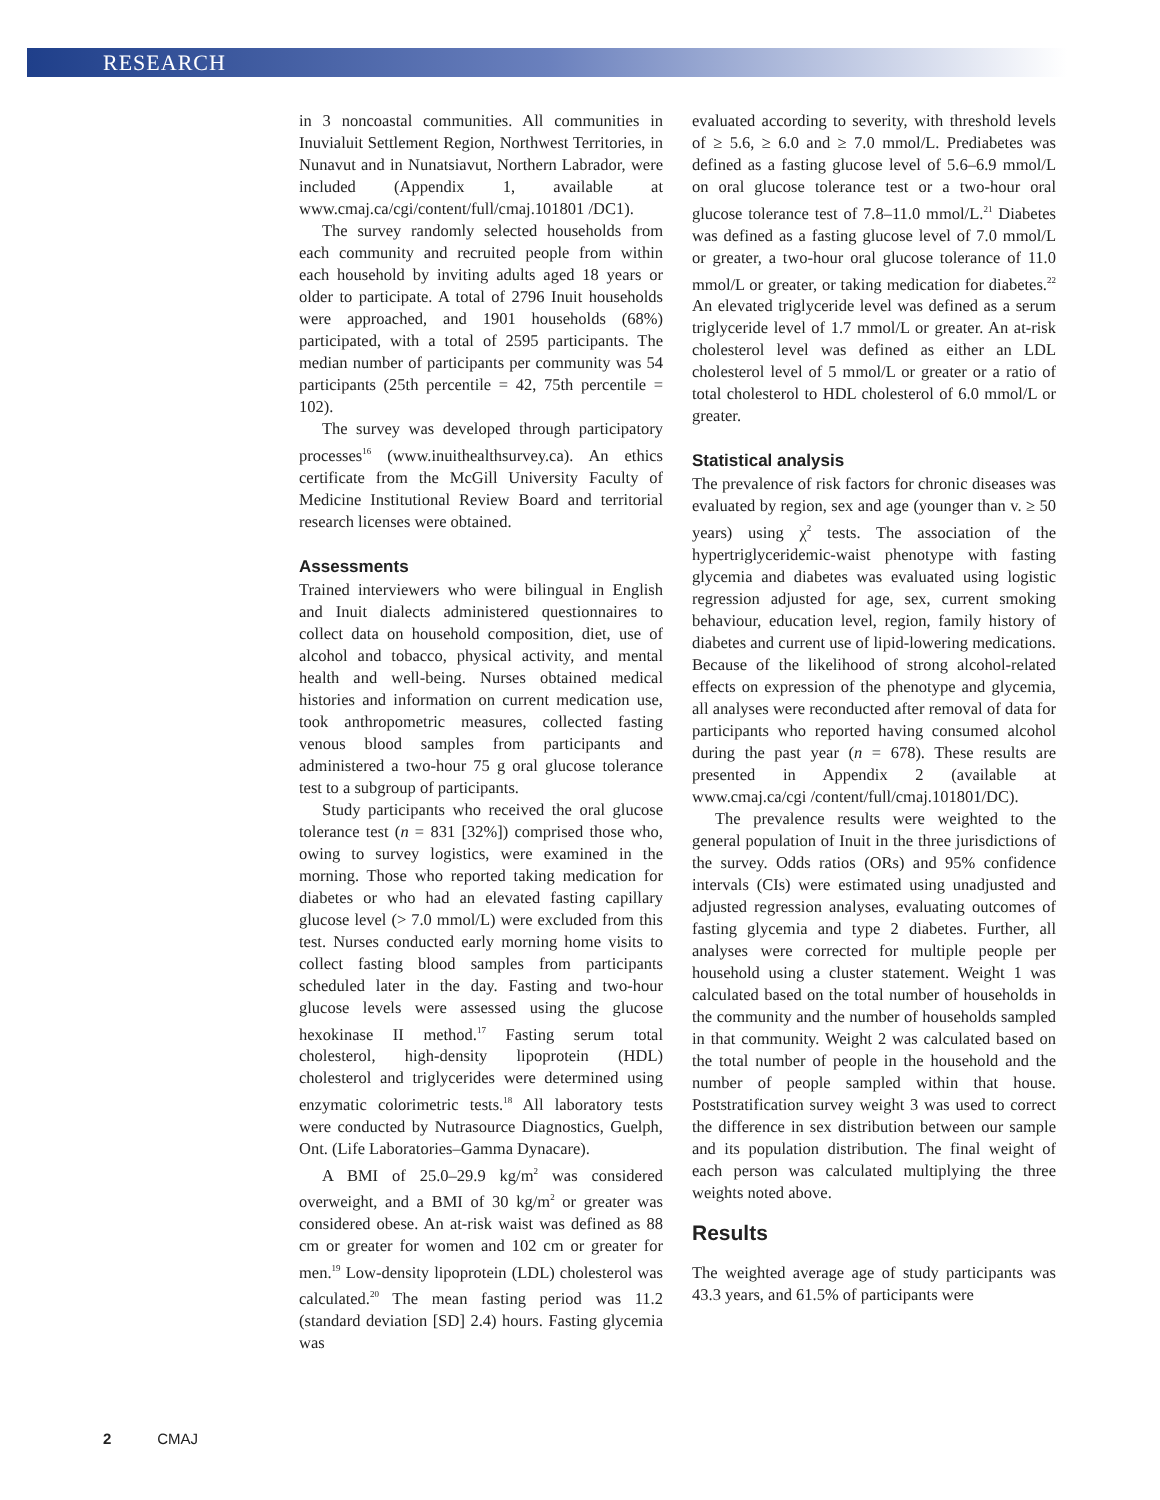RESEARCH
in 3 noncoastal communities. All communities in Inuvialuit Settlement Region, Northwest Territories, in Nunavut and in Nunatsiavut, Northern Labrador, were included (Appendix 1, available at www.cmaj.ca/cgi/content/full/cmaj.101801 /DC1).
The survey randomly selected households from each community and recruited people from within each household by inviting adults aged 18 years or older to participate. A total of 2796 Inuit households were approached, and 1901 households (68%) participated, with a total of 2595 participants. The median number of participants per community was 54 participants (25th percentile = 42, 75th percentile = 102).
The survey was developed through participatory processes<sup>16</sup> (www.inuithealthsurvey.ca). An ethics certificate from the McGill University Faculty of Medicine Institutional Review Board and territorial research licenses were obtained.
Assessments
Trained interviewers who were bilingual in English and Inuit dialects administered questionnaires to collect data on household composition, diet, use of alcohol and tobacco, physical activity, and mental health and well-being. Nurses obtained medical histories and information on current medication use, took anthropometric measures, collected fasting venous blood samples from participants and administered a two-hour 75 g oral glucose tolerance test to a subgroup of participants.
Study participants who received the oral glucose tolerance test (n = 831 [32%]) comprised those who, owing to survey logistics, were examined in the morning. Those who reported taking medication for diabetes or who had an elevated fasting capillary glucose level (> 7.0 mmol/L) were excluded from this test. Nurses conducted early morning home visits to collect fasting blood samples from participants scheduled later in the day. Fasting and two-hour glucose levels were assessed using the glucose hexokinase II method.<sup>17</sup> Fasting serum total cholesterol, high-density lipoprotein (HDL) cholesterol and triglycerides were determined using enzymatic colorimetric tests.<sup>18</sup> All laboratory tests were conducted by Nutrasource Diagnostics, Guelph, Ont. (Life Laboratories–Gamma Dynacare).
A BMI of 25.0–29.9 kg/m<sup>2</sup> was considered overweight, and a BMI of 30 kg/m<sup>2</sup> or greater was considered obese. An at-risk waist was defined as 88 cm or greater for women and 102 cm or greater for men.<sup>19</sup> Low-density lipoprotein (LDL) cholesterol was calculated.<sup>20</sup> The mean fasting period was 11.2 (standard deviation [SD] 2.4) hours. Fasting glycemia was
evaluated according to severity, with threshold levels of ≥ 5.6, ≥ 6.0 and ≥ 7.0 mmol/L. Prediabetes was defined as a fasting glucose level of 5.6–6.9 mmol/L on oral glucose tolerance test or a two-hour oral glucose tolerance test of 7.8–11.0 mmol/L.<sup>21</sup> Diabetes was defined as a fasting glucose level of 7.0 mmol/L or greater, a two-hour oral glucose tolerance of 11.0 mmol/L or greater, or taking medication for diabetes.<sup>22</sup> An elevated triglyceride level was defined as a serum triglyceride level of 1.7 mmol/L or greater. An at-risk cholesterol level was defined as either an LDL cholesterol level of 5 mmol/L or greater or a ratio of total cholesterol to HDL cholesterol of 6.0 mmol/L or greater.
Statistical analysis
The prevalence of risk factors for chronic diseases was evaluated by region, sex and age (younger than v. ≥ 50 years) using χ<sup>2</sup> tests. The association of the hypertriglyceridemic-waist phenotype with fasting glycemia and diabetes was evaluated using logistic regression adjusted for age, sex, current smoking behaviour, education level, region, family history of diabetes and current use of lipid-lowering medications. Because of the likelihood of strong alcohol-related effects on expression of the phenotype and glycemia, all analyses were reconducted after removal of data for participants who reported having consumed alcohol during the past year (n = 678). These results are presented in Appendix 2 (available at www.cmaj.ca/cgi /content/full/cmaj.101801/DC).
The prevalence results were weighted to the general population of Inuit in the three jurisdictions of the survey. Odds ratios (ORs) and 95% confidence intervals (CIs) were estimated using unadjusted and adjusted regression analyses, evaluating outcomes of fasting glycemia and type 2 diabetes. Further, all analyses were corrected for multiple people per household using a cluster statement. Weight 1 was calculated based on the total number of households in the community and the number of households sampled in that community. Weight 2 was calculated based on the total number of people in the household and the number of people sampled within that house. Poststratification survey weight 3 was used to correct the difference in sex distribution between our sample and its population distribution. The final weight of each person was calculated multiplying the three weights noted above.
Results
The weighted average age of study participants was 43.3 years, and 61.5% of participants were
2 CMAJ